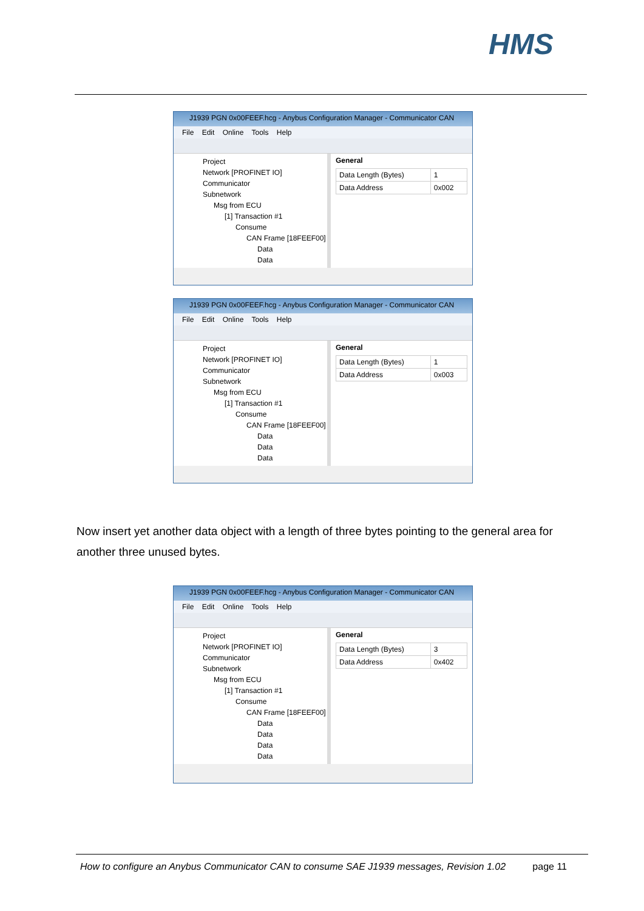HMS
J1939 PGN 0x00FEEF.hcg - Anybus Configuration Manager - Communicator CAN
File Edit Online Tools Help
Project
Network [PROFINET IO]
Communicator
Subnetwork
Msg from ECU
[1] Transaction #1
Consume
CAN Frame [18FEEF00]
Data
Data
General
| Data Length (Bytes) | 1 |
| Data Address | 0x002 |
J1939 PGN 0x00FEEF.hcg - Anybus Configuration Manager - Communicator CAN
File Edit Online Tools Help
Project
Network [PROFINET IO]
Communicator
Subnetwork
Msg from ECU
[1] Transaction #1
Consume
CAN Frame [18FEEF00]
Data
Data
Data
General
| Data Length (Bytes) | 1 |
| Data Address | 0x003 |
Now insert yet another data object with a length of three bytes pointing to the general area for another three unused bytes.
J1939 PGN 0x00FEEF.hcg - Anybus Configuration Manager - Communicator CAN
File Edit Online Tools Help
Project
Network [PROFINET IO]
Communicator
Subnetwork
Msg from ECU
[1] Transaction #1
Consume
CAN Frame [18FEEF00]
Data
Data
Data
Data
General
| Data Length (Bytes) | 3 |
| Data Address | 0x402 |
How to configure an Anybus Communicator CAN to consume SAE J1939 messages, Revision 1.02 page 11